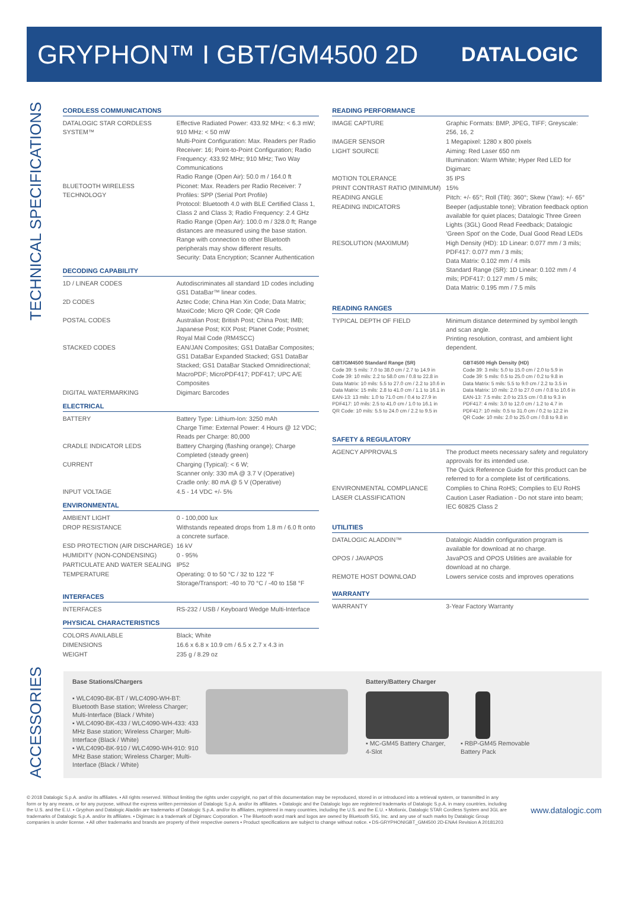GRYPHON™ I GBT/GM4500 2D
DATALOGIC
TECHNICAL SPECIFICATIONS
CORDLESS COMMUNICATIONS
| DATALOGIC STAR CORDLESS SYSTEM™ | Effective Radiated Power: 433.92 MHz: < 6.3 mW; 910 MHz: < 50 mW Multi-Point Configuration: Max. Readers per Radio Receiver: 16; Point-to-Point Configuration; Radio Frequency: 433.92 MHz; 910 MHz; Two Way Communications Radio Range (Open Air): 50.0 m / 164.0 ft |
| BLUETOOTH WIRELESS TECHNOLOGY | Piconet: Max. Readers per Radio Receiver: 7 Profiles: SPP (Serial Port Profile) Protocol: Bluetooth 4.0 with BLE Certified Class 1, Class 2 and Class 3; Radio Frequency: 2.4 GHz Radio Range (Open Air): 100.0 m / 328.0 ft; Range distances are measured using the base station. Range with connection to other Bluetooth peripherals may show different results. Security: Data Encryption; Scanner Authentication |
DECODING CAPABILITY
| 1D / LINEAR CODES | Autodiscriminates all standard 1D codes including GS1 DataBar™ linear codes. |
| 2D CODES | Aztec Code; China Han Xin Code; Data Matrix; MaxiCode; Micro QR Code; QR Code |
| POSTAL CODES | Australian Post; British Post; China Post; IMB; Japanese Post; KIX Post; Planet Code; Postnet; Royal Mail Code (RM4SCC) |
| STACKED CODES | EAN/JAN Composites; GS1 DataBar Composites; GS1 DataBar Expanded Stacked; GS1 DataBar Stacked; GS1 DataBar Stacked Omnidirectional; MacroPDF; MicroPDF417; PDF417; UPC A/E Composites |
| DIGITAL WATERMARKING | Digimarc Barcodes |
ELECTRICAL
| BATTERY | Battery Type: Lithium-Ion: 3250 mAh Charge Time: External Power: 4 Hours @ 12 VDC; Reads per Charge: 80,000 |
| CRADLE INDICATOR LEDS | Battery Charging (flashing orange); Charge Completed (steady green) |
| CURRENT | Charging (Typical): < 6 W; Scanner only: 330 mA @ 3.7 V (Operative) Cradle only: 80 mA @ 5 V (Operative) |
| INPUT VOLTAGE | 4.5 - 14 VDC +/- 5% |
ENVIRONMENTAL
| AMBIENT LIGHT | 0 - 100,000 lux |
| DROP RESISTANCE | Withstands repeated drops from 1.8 m / 6.0 ft onto a concrete surface. |
| ESD PROTECTION (AIR DISCHARGE) | 16 kV |
| HUMIDITY (NON-CONDENSING) | 0 - 95% |
| PARTICULATE AND WATER SEALING | IP52 |
| TEMPERATURE | Operating: 0 to 50 °C / 32 to 122 °F Storage/Transport: -40 to 70 °C / -40 to 158 °F |
INTERFACES
| INTERFACES | RS-232 / USB / Keyboard Wedge Multi-Interface |
PHYSICAL CHARACTERISTICS
| COLORS AVAILABLE | Black; White |
| DIMENSIONS | 16.6 x 6.8 x 10.9 cm / 6.5 x 2.7 x 4.3 in |
| WEIGHT | 235 g / 8.29 oz |
READING PERFORMANCE
| IMAGE CAPTURE | Graphic Formats: BMP, JPEG, TIFF; Greyscale: 256, 16, 2 |
| IMAGER SENSOR | 1 Megapixel: 1280 x 800 pixels |
| LIGHT SOURCE | Aiming: Red Laser 650 nm Illumination: Warm White; Hyper Red LED for Digimarc |
| MOTION TOLERANCE | 35 IPS |
| PRINT CONTRAST RATIO (MINIMUM) | 15% |
| READING ANGLE | Pitch: +/- 65°; Roll (Tilt): 360°; Skew (Yaw): +/- 65° |
| READING INDICATORS | Beeper (adjustable tone); Vibration feedback option available for quiet places; Datalogic Three Green Lights (3GL) Good Read Feedback; Datalogic 'Green Spot' on the Code, Dual Good Read LEDs |
| RESOLUTION (MAXIMUM) | High Density (HD): 1D Linear: 0.077 mm / 3 mils; PDF417: 0.077 mm / 3 mils; Data Matrix: 0.102 mm / 4 mils Standard Range (SR): 1D Linear: 0.102 mm / 4 mils; PDF417: 0.127 mm / 5 mils; Data Matrix: 0.195 mm / 7.5 mils |
READING RANGES
| TYPICAL DEPTH OF FIELD | Minimum distance determined by symbol length and scan angle. Printing resolution, contrast, and ambient light dependent. |
GBT/GM4500 Standard Range (SR)
Code 39: 5 mils: 7.0 to 38.0 cm / 2.7 to 14.9 in
Code 39: 10 mils: 2.2 to 58.0 cm / 0.8 to 22.8 in
Data Matrix: 10 mils: 5.5 to 27.0 cm / 2.2 to 10.6 in
Data Matrix: 15 mils: 2.8 to 41.0 cm / 1.1 to 16.1 in
EAN-13: 13 mils: 1.0 to 71.0 cm / 0.4 to 27.9 in
PDF417: 10 mils: 2.5 to 41.0 cm / 1.0 to 16.1 in
QR Code: 10 mils: 5.5 to 24.0 cm / 2.2 to 9.5 in
GBT4500 High Density (HD)
Code 39: 3 mils: 5.0 to 15.0 cm / 2.0 to 5.9 in
Code 39: 5 mils: 0.5 to 25.0 cm / 0.2 to 9.8 in
Data Matrix: 5 mils: 5.5 to 9.0 cm / 2.2 to 3.5 in
Data Matrix: 10 mils: 2.0 to 27.0 cm / 0.8 to 10.6 in
EAN-13: 7.5 mils: 2.0 to 23.5 cm / 0.8 to 9.3 in
PDF417: 4 mils: 3.0 to 12.0 cm / 1.2 to 4.7 in
PDF417: 10 mils: 0.5 to 31.0 cm / 0.2 to 12.2 in
QR Code: 10 mils: 2.0 to 25.0 cm / 0.8 to 9.8 in
SAFETY & REGULATORY
| AGENCY APPROVALS | The product meets necessary safety and regulatory approvals for its intended use. The Quick Reference Guide for this product can be referred to for a complete list of certifications. |
| ENVIRONMENTAL COMPLIANCE | Complies to China RoHS; Complies to EU RoHS |
| LASER CLASSIFICATION | Caution Laser Radiation - Do not stare into beam; IEC 60825 Class 2 |
UTILITIES
| DATALOGIC ALADDIN™ | Datalogic Aladdin configuration program is available for download at no charge. |
| OPOS / JAVAPOS | JavaPOS and OPOS Utilities are available for download at no charge. |
| REMOTE HOST DOWNLOAD | Lowers service costs and improves operations |
WARRANTY
| WARRANTY | 3-Year Factory Warranty |
ACCESSORIES
Base Stations/Chargers
▪ WLC4090-BK-BT / WLC4090-WH-BT: Bluetooth Base station; Wireless Charger; Multi-Interface (Black / White)
▪ WLC4090-BK-433 / WLC4090-WH-433: 433 MHz Base station; Wireless Charger; Multi-Interface (Black / White)
▪ WLC4090-BK-910 / WLC4090-WH-910: 910 MHz Base station; Wireless Charger; Multi-Interface (Black / White)
Battery/Battery Charger
▪ MC-GM45 Battery Charger, 4-Slot
▪ RBP-GM45 Removable Battery Pack
© 2018 Datalogic S.p.A. and/or its affiliates. ▪ All rights reserved. Without limiting the rights under copyright, no part of this documentation may be reproduced, stored in or introduced into a retrieval system, or transmitted in any form or by any means, or for any purpose, without the express written permission of Datalogic S.p.A. and/or its affiliates. ▪ Datalogic and the Datalogic logo are registered trademarks of Datalogic S.p.A. in many countries, including the U.S. and the E.U. ▪ Gryphon and Datalogic Aladdin are trademarks of Datalogic S.p.A. and/or its affiliates, registered in many countries, including the U.S. and the E.U. ▪ Motionix, Datalogic STAR Cordless System and 3GL are trademarks of Datalogic S.p.A. and/or its affiliates. ▪ Digimarc is a trademark of Digimarc Corporation. ▪ The Bluetooth word mark and logos are owned by Bluetooth SIG, Inc. and any use of such marks by Datalogic Group companies is under license. ▪ All other trademarks and brands are property of their respective owners ▪ Product specifications are subject to change without notice. ▪ DS-GRYPHONIGBT_GM4500 2D-ENA4 Revision A 20181203
www.datalogic.com